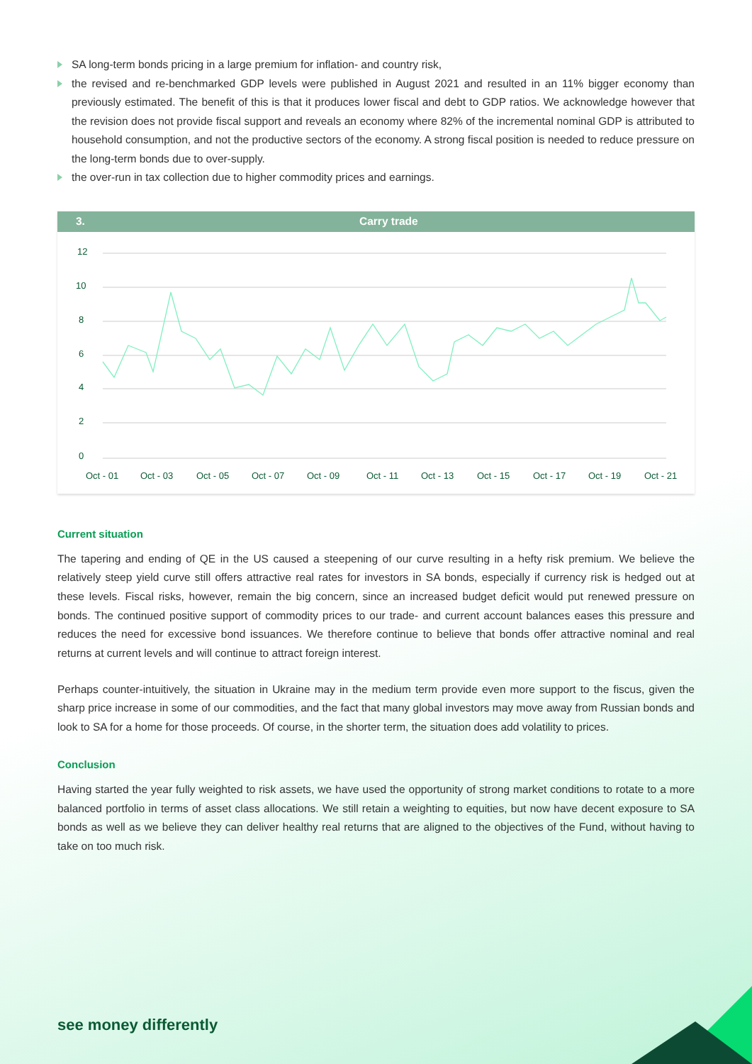SA long-term bonds pricing in a large premium for inflation- and country risk,
the revised and re-benchmarked GDP levels were published in August 2021 and resulted in an 11% bigger economy than previously estimated. The benefit of this is that it produces lower fiscal and debt to GDP ratios. We acknowledge however that the revision does not provide fiscal support and reveals an economy where 82% of the incremental nominal GDP is attributed to household consumption, and not the productive sectors of the economy. A strong fiscal position is needed to reduce pressure on the long-term bonds due to over-supply.
the over-run in tax collection due to higher commodity prices and earnings.
3. Carry trade
12
10
8
6
4
2
0
Oct - 01
Oct - 03
Oct - 05
Oct - 07
Oct - 09
Oct - 11
Oct - 13
Oct - 15
Oct - 17
Oct - 19
Oct - 21
Current situation
The tapering and ending of QE in the US caused a steepening of our curve resulting in a hefty risk premium. We believe the relatively steep yield curve still offers attractive real rates for investors in SA bonds, especially if currency risk is hedged out at these levels. Fiscal risks, however, remain the big concern, since an increased budget deficit would put renewed pressure on bonds. The continued positive support of commodity prices to our trade- and current account balances eases this pressure and reduces the need for excessive bond issuances. We therefore continue to believe that bonds offer attractive nominal and real returns at current levels and will continue to attract foreign interest.
Perhaps counter-intuitively, the situation in Ukraine may in the medium term provide even more support to the fiscus, given the sharp price increase in some of our commodities, and the fact that many global investors may move away from Russian bonds and look to SA for a home for those proceeds. Of course, in the shorter term, the situation does add volatility to prices.
Conclusion
Having started the year fully weighted to risk assets, we have used the opportunity of strong market conditions to rotate to a more balanced portfolio in terms of asset class allocations. We still retain a weighting to equities, but now have decent exposure to SA bonds as well as we believe they can deliver healthy real returns that are aligned to the objectives of the Fund, without having to take on too much risk.
see money differently